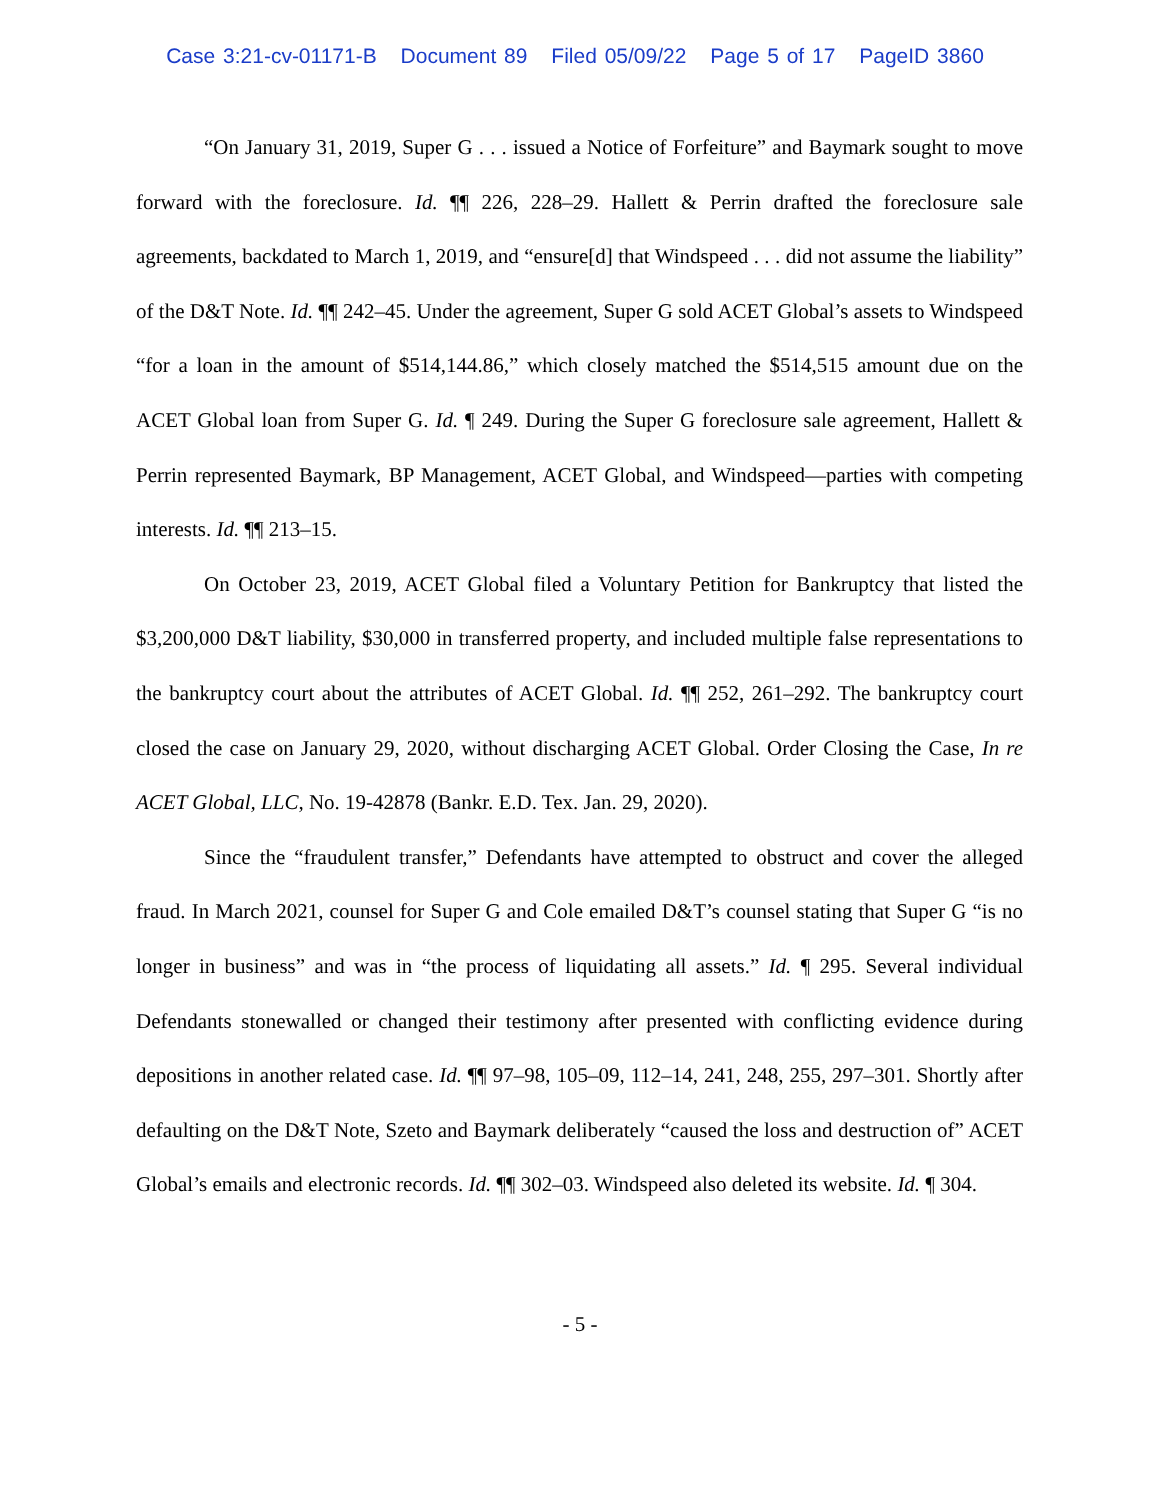Case 3:21-cv-01171-B Document 89 Filed 05/09/22 Page 5 of 17 PageID 3860
“On January 31, 2019, Super G . . . issued a Notice of Forfeiture” and Baymark sought to move forward with the foreclosure. Id. ¶¶ 226, 228–29. Hallett & Perrin drafted the foreclosure sale agreements, backdated to March 1, 2019, and “ensure[d] that Windspeed . . . did not assume the liability” of the D&T Note. Id. ¶¶ 242–45. Under the agreement, Super G sold ACET Global’s assets to Windspeed “for a loan in the amount of $514,144.86,” which closely matched the $514,515 amount due on the ACET Global loan from Super G. Id. ¶ 249. During the Super G foreclosure sale agreement, Hallett & Perrin represented Baymark, BP Management, ACET Global, and Windspeed—parties with competing interests. Id. ¶¶ 213–15.
On October 23, 2019, ACET Global filed a Voluntary Petition for Bankruptcy that listed the $3,200,000 D&T liability, $30,000 in transferred property, and included multiple false representations to the bankruptcy court about the attributes of ACET Global. Id. ¶¶ 252, 261–292. The bankruptcy court closed the case on January 29, 2020, without discharging ACET Global. Order Closing the Case, In re ACET Global, LLC, No. 19-42878 (Bankr. E.D. Tex. Jan. 29, 2020).
Since the “fraudulent transfer,” Defendants have attempted to obstruct and cover the alleged fraud. In March 2021, counsel for Super G and Cole emailed D&T’s counsel stating that Super G “is no longer in business” and was in “the process of liquidating all assets.” Id. ¶ 295. Several individual Defendants stonewalled or changed their testimony after presented with conflicting evidence during depositions in another related case. Id. ¶¶ 97–98, 105–09, 112–14, 241, 248, 255, 297–301. Shortly after defaulting on the D&T Note, Szeto and Baymark deliberately “caused the loss and destruction of” ACET Global’s emails and electronic records. Id. ¶¶ 302–03. Windspeed also deleted its website. Id. ¶ 304.
- 5 -